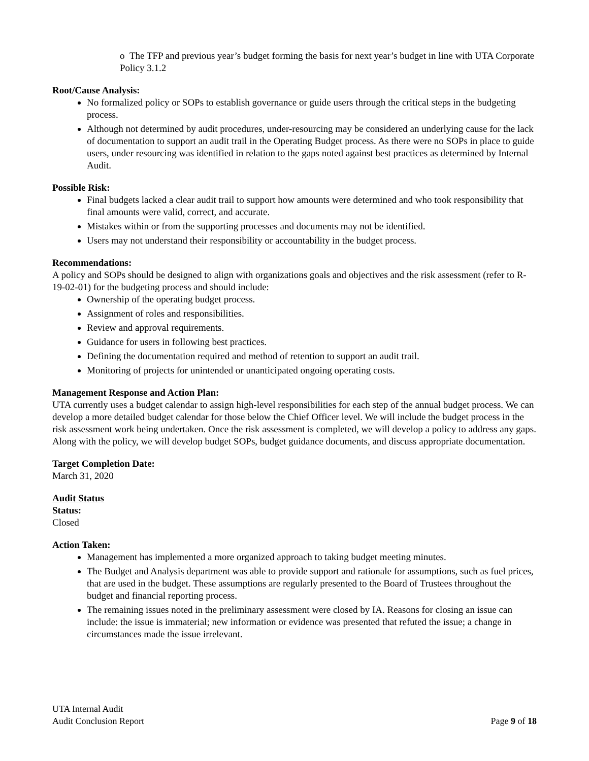o The TFP and previous year’s budget forming the basis for next year’s budget in line with UTA Corporate Policy 3.1.2
Root/Cause Analysis:
No formalized policy or SOPs to establish governance or guide users through the critical steps in the budgeting process.
Although not determined by audit procedures, under-resourcing may be considered an underlying cause for the lack of documentation to support an audit trail in the Operating Budget process. As there were no SOPs in place to guide users, under resourcing was identified in relation to the gaps noted against best practices as determined by Internal Audit.
Possible Risk:
Final budgets lacked a clear audit trail to support how amounts were determined and who took responsibility that final amounts were valid, correct, and accurate.
Mistakes within or from the supporting processes and documents may not be identified.
Users may not understand their responsibility or accountability in the budget process.
Recommendations:
A policy and SOPs should be designed to align with organizations goals and objectives and the risk assessment (refer to R-19-02-01) for the budgeting process and should include:
Ownership of the operating budget process.
Assignment of roles and responsibilities.
Review and approval requirements.
Guidance for users in following best practices.
Defining the documentation required and method of retention to support an audit trail.
Monitoring of projects for unintended or unanticipated ongoing operating costs.
Management Response and Action Plan:
UTA currently uses a budget calendar to assign high-level responsibilities for each step of the annual budget process. We can develop a more detailed budget calendar for those below the Chief Officer level. We will include the budget process in the risk assessment work being undertaken. Once the risk assessment is completed, we will develop a policy to address any gaps. Along with the policy, we will develop budget SOPs, budget guidance documents, and discuss appropriate documentation.
Target Completion Date:
March 31, 2020
Audit Status
Status:
Closed
Action Taken:
Management has implemented a more organized approach to taking budget meeting minutes.
The Budget and Analysis department was able to provide support and rationale for assumptions, such as fuel prices, that are used in the budget. These assumptions are regularly presented to the Board of Trustees throughout the budget and financial reporting process.
The remaining issues noted in the preliminary assessment were closed by IA. Reasons for closing an issue can include: the issue is immaterial; new information or evidence was presented that refuted the issue; a change in circumstances made the issue irrelevant.
UTA Internal Audit
Audit Conclusion Report
Page 9 of 18